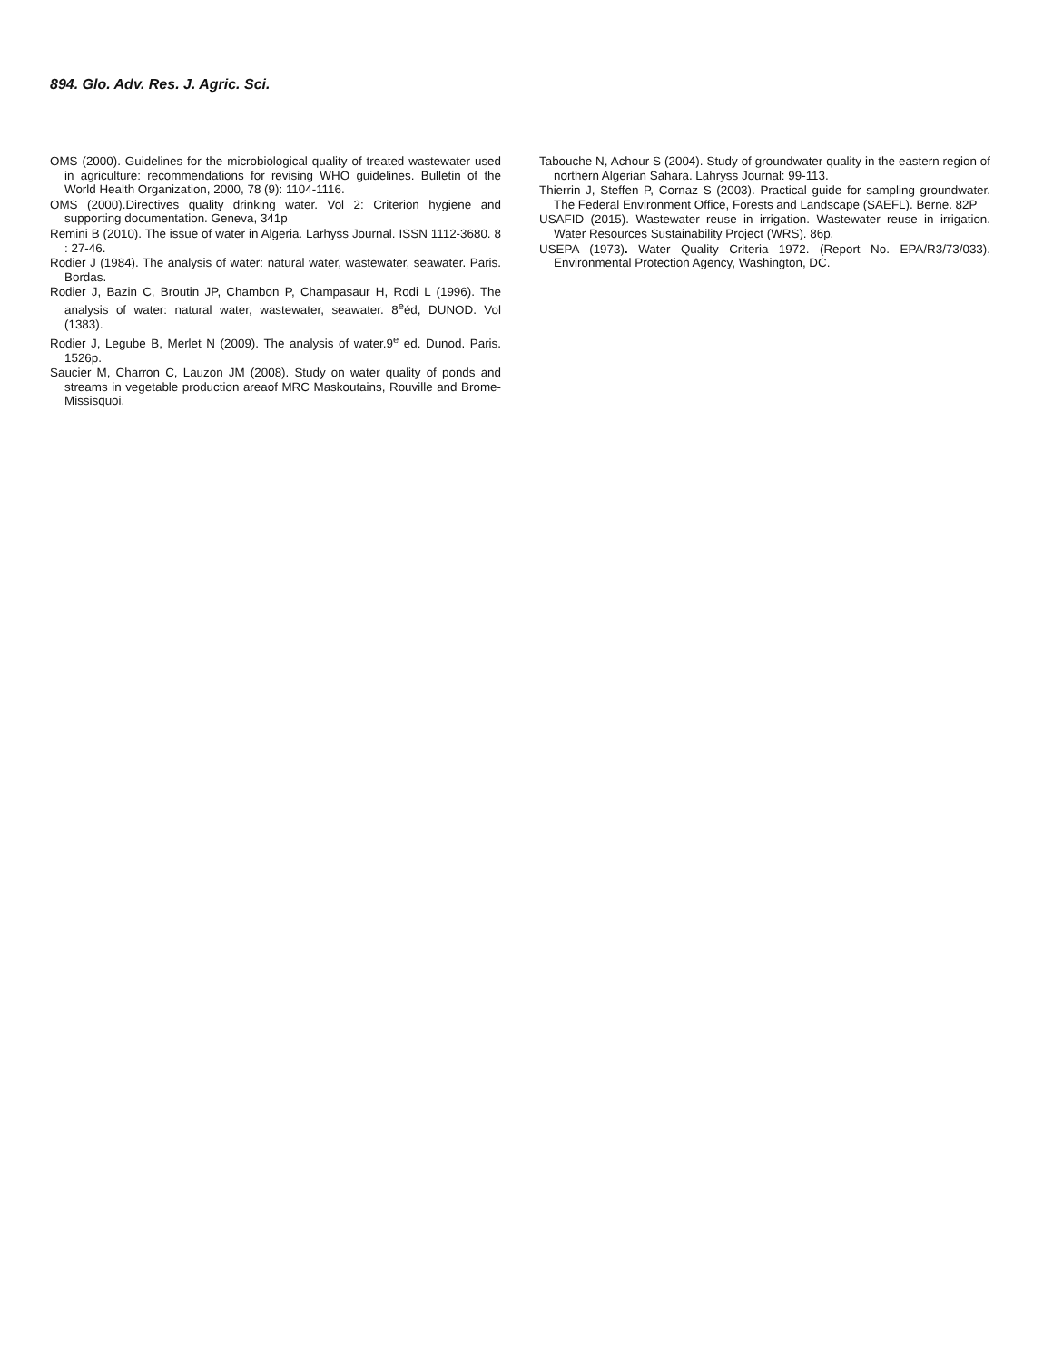894. Glo. Adv. Res. J. Agric. Sci.
OMS (2000). Guidelines for the microbiological quality of treated wastewater used in agriculture: recommendations for revising WHO guidelines. Bulletin of the World Health Organization, 2000, 78 (9): 1104-1116.
OMS (2000).Directives quality drinking water. Vol 2: Criterion hygiene and supporting documentation. Geneva, 341p
Remini B (2010). The issue of water in Algeria. Larhyss Journal. ISSN 1112-3680. 8 : 27-46.
Rodier J (1984). The analysis of water: natural water, wastewater, seawater. Paris. Bordas.
Rodier J, Bazin C, Broutin JP, Chambon P, Champasaur H, Rodi L (1996). The analysis of water: natural water, wastewater, seawater. 8<sup>e</sup>éd, DUNOD. Vol (1383).
Rodier J, Legube B, Merlet N (2009). The analysis of water.9<sup>e</sup> ed. Dunod. Paris. 1526p.
Saucier M, Charron C, Lauzon JM (2008). Study on water quality of ponds and streams in vegetable production areaof MRC Maskoutains, Rouville and Brome-Missisquoi.
Tabouche N, Achour S (2004). Study of groundwater quality in the eastern region of northern Algerian Sahara. Lahryss Journal: 99-113.
Thierrin J, Steffen P, Cornaz S (2003). Practical guide for sampling groundwater. The Federal Environment Office, Forests and Landscape (SAEFL). Berne. 82P
USAFID (2015). Wastewater reuse in irrigation. Wastewater reuse in irrigation. Water Resources Sustainability Project (WRS). 86p.
USEPA (1973). Water Quality Criteria 1972. (Report No. EPA/R3/73/033). Environmental Protection Agency, Washington, DC.